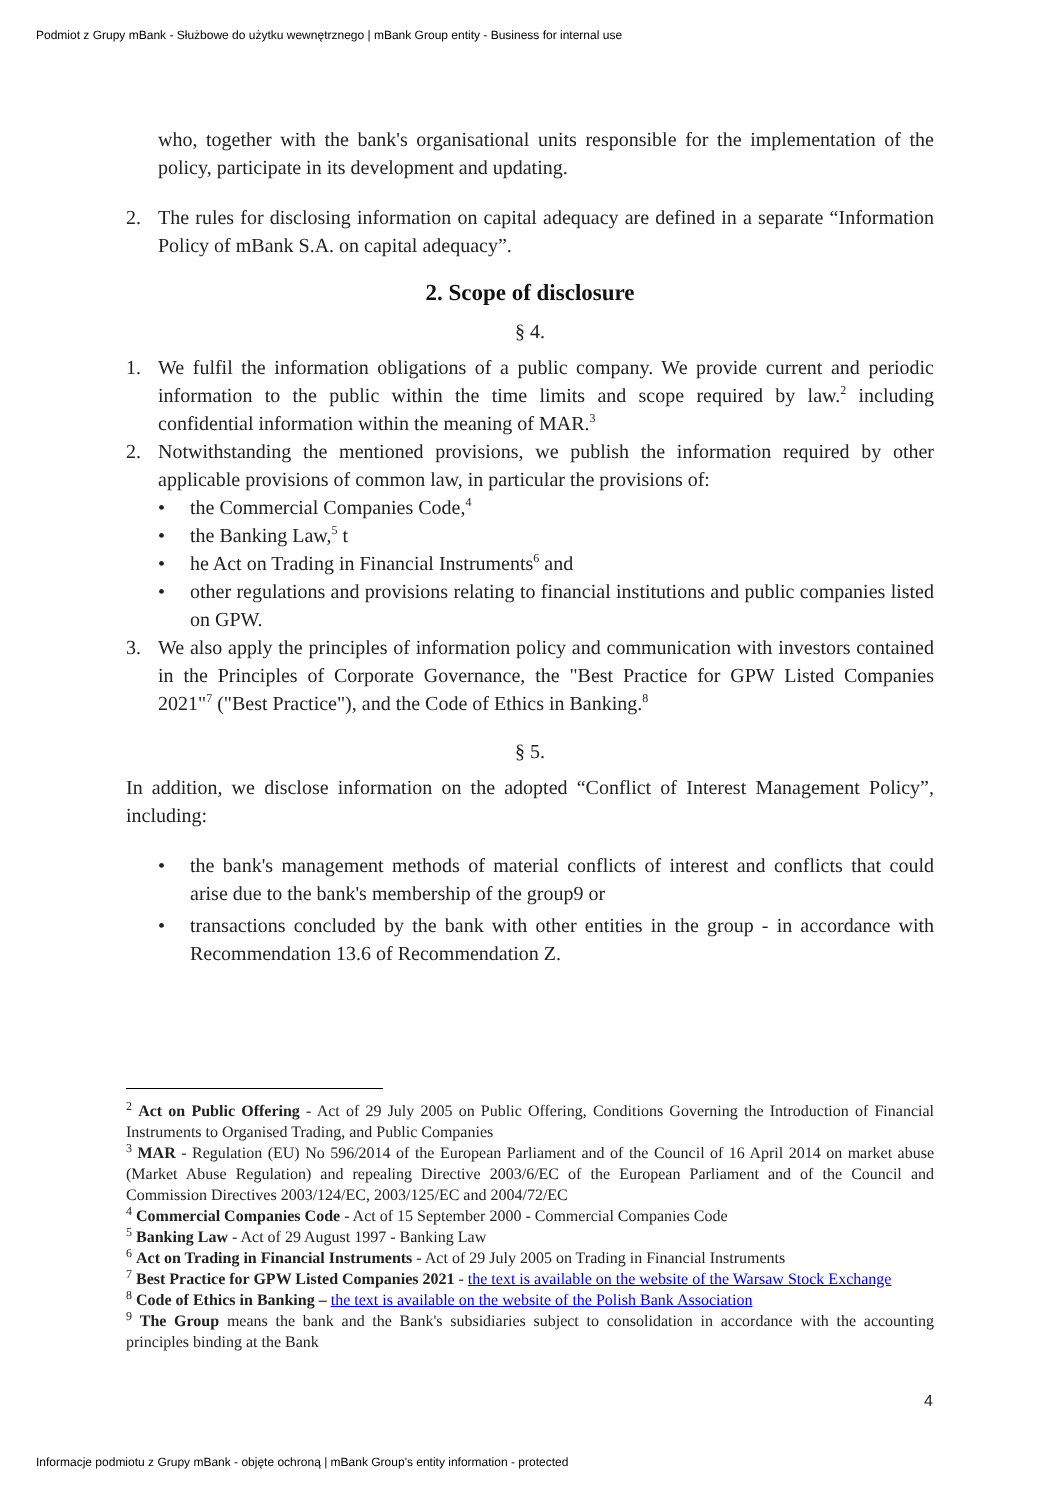Podmiot z Grupy mBank - Służbowe do użytku wewnętrznego | mBank Group entity - Business for internal use
who, together with the bank's organisational units responsible for the implementation of the policy, participate in its development and updating.
2. The rules for disclosing information on capital adequacy are defined in a separate “Information Policy of mBank S.A. on capital adequacy”.
2. Scope of disclosure
§ 4.
1. We fulfil the information obligations of a public company. We provide current and periodic information to the public within the time limits and scope required by law.<sup>2</sup> including confidential information within the meaning of MAR.<sup>3</sup>
2. Notwithstanding the mentioned provisions, we publish the information required by other applicable provisions of common law, in particular the provisions of:
• the Commercial Companies Code,<sup>4</sup>
• the Banking Law,<sup>5</sup> t
• he Act on Trading in Financial Instruments<sup>6</sup> and
• other regulations and provisions relating to financial institutions and public companies listed on GPW.
3. We also apply the principles of information policy and communication with investors contained in the Principles of Corporate Governance, the "Best Practice for GPW Listed Companies 2021"<sup>7</sup> ("Best Practice"), and the Code of Ethics in Banking.<sup>8</sup>
§ 5.
In addition, we disclose information on the adopted “Conflict of Interest Management Policy”, including:
• the bank's management methods of material conflicts of interest and conflicts that could arise due to the bank's membership of the group9 or
• transactions concluded by the bank with other entities in the group - in accordance with Recommendation 13.6 of Recommendation Z.
<sup>2</sup> Act on Public Offering - Act of 29 July 2005 on Public Offering, Conditions Governing the Introduction of Financial Instruments to Organised Trading, and Public Companies
<sup>3</sup> MAR - Regulation (EU) No 596/2014 of the European Parliament and of the Council of 16 April 2014 on market abuse (Market Abuse Regulation) and repealing Directive 2003/6/EC of the European Parliament and of the Council and Commission Directives 2003/124/EC, 2003/125/EC and 2004/72/EC
<sup>4</sup> Commercial Companies Code - Act of 15 September 2000 - Commercial Companies Code
<sup>5</sup> Banking Law - Act of 29 August 1997 - Banking Law
<sup>6</sup> Act on Trading in Financial Instruments - Act of 29 July 2005 on Trading in Financial Instruments
<sup>7</sup> Best Practice for GPW Listed Companies 2021 - the text is available on the website of the Warsaw Stock Exchange
<sup>8</sup> Code of Ethics in Banking – the text is available on the website of the Polish Bank Association
<sup>9</sup> The Group means the bank and the Bank's subsidiaries subject to consolidation in accordance with the accounting principles binding at the Bank
4
Informacje podmiotu z Grupy mBank - objęte ochroną | mBank Group's entity information - protected